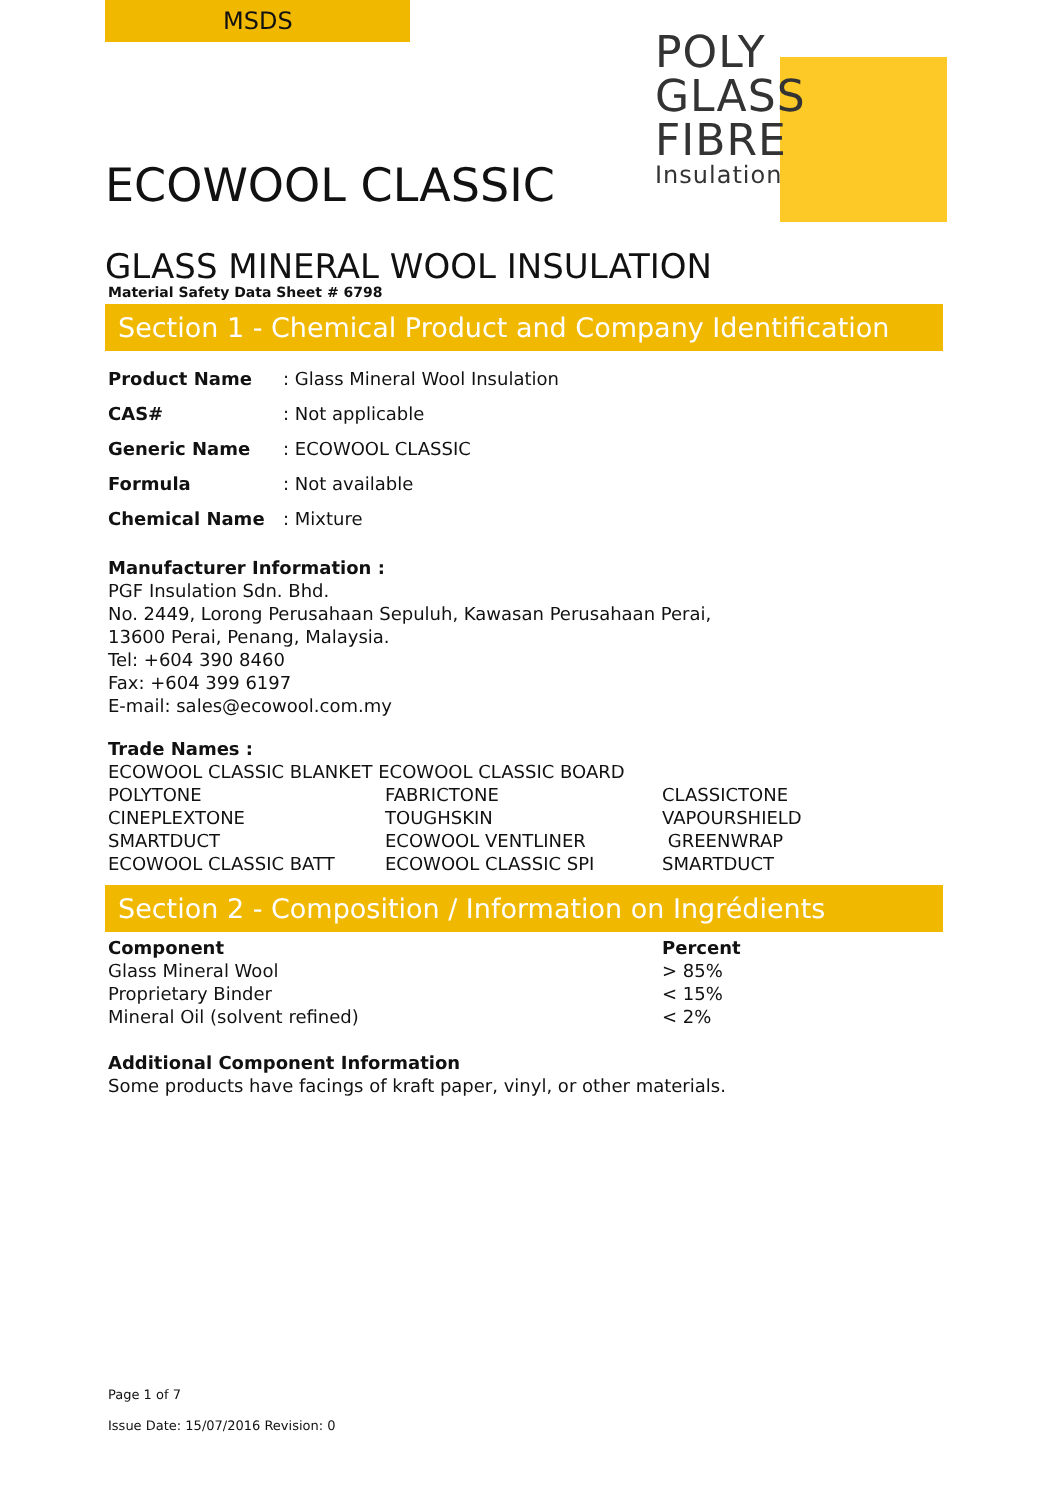MSDS
POLY
GLASS
FIBRE
Insulation
ECOWOOL CLASSIC
GLASS MINERAL WOOL INSULATION
Material Safety Data Sheet # 6798
Section 1 - Chemical Product and Company Identification
| Product Name | : Glass Mineral Wool Insulation |
| CAS# | : Not applicable |
| Generic Name | : ECOWOOL CLASSIC |
| Formula | : Not available |
| Chemical Name | : Mixture |
Manufacturer Information :
PGF Insulation Sdn. Bhd.
No. 2449, Lorong Perusahaan Sepuluh, Kawasan Perusahaan Perai,
13600 Perai, Penang, Malaysia.
Tel: +604 390 8460
Fax: +604 399 6197
E-mail: sales@ecowool.com.my
Trade Names :
| ECOWOOL CLASSIC BLANKET ECOWOOL CLASSIC BOARD | | |
| POLYTONE | FABRICTONE | CLASSICTONE |
| CINEPLEXTONE | TOUGHSKIN | VAPOURSHIELD |
| SMARTDUCT | ECOWOOL VENTLINER | GREENWRAP |
| ECOWOOL CLASSIC BATT | ECOWOOL CLASSIC SPI | SMARTDUCT |
Section 2 - Composition / Information on Ingrédients
| Component | Percent |
| Glass Mineral Wool | > 85% |
| Proprietary Binder | < 15% |
| Mineral Oil (solvent refined) | < 2% |
Additional Component Information
Some products have facings of kraft paper, vinyl, or other materials.
Page 1 of 7
Issue Date: 15/07/2016 Revision: 0